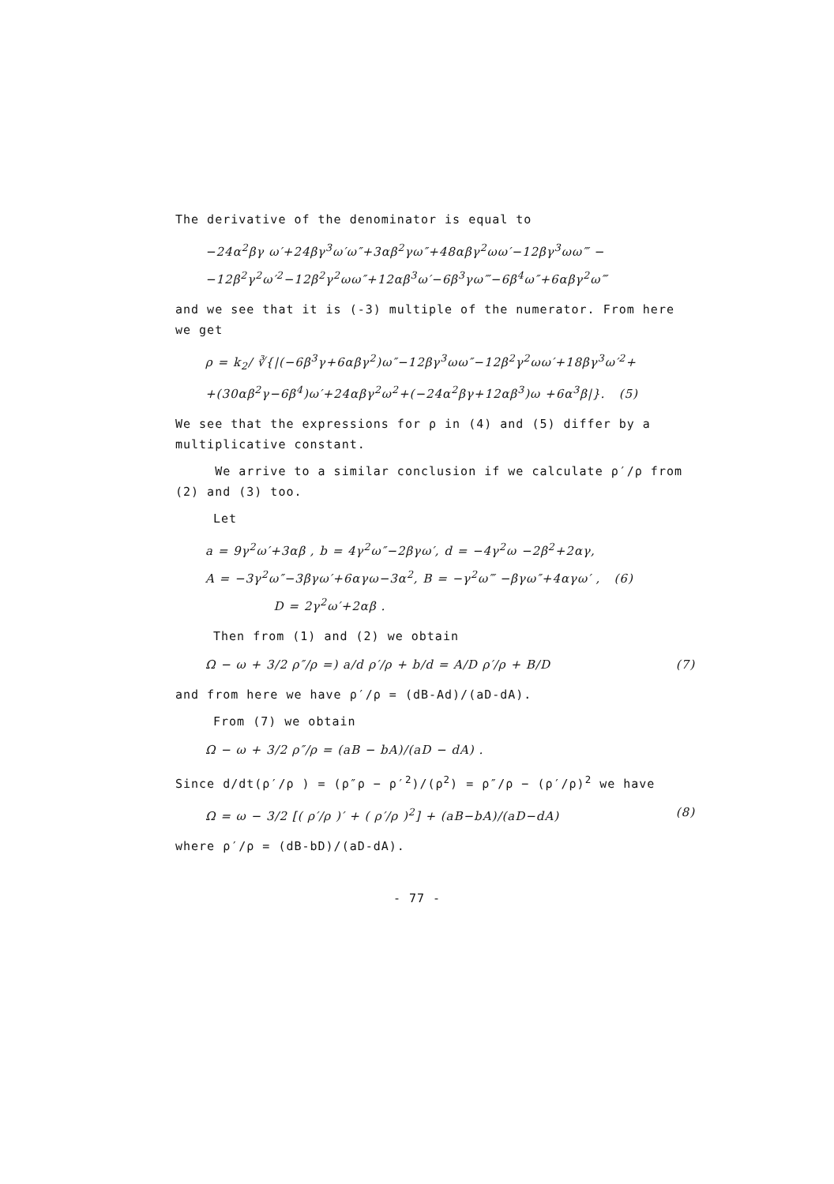The derivative of the denominator is equal to
−24α<sup>2</sup>βγ ω′+24βγ<sup>3</sup>ω′ω″+3αβ<sup>2</sup>γω″+48αβγ<sup>2</sup>ωω′−12βγ<sup>3</sup>ωω‴ −
−12β<sup>2</sup>γ<sup>2</sup>ω′<sup>2</sup>−12β<sup>2</sup>γ<sup>2</sup>ωω″+12αβ<sup>3</sup>ω′−6β<sup>3</sup>γω‴−6β<sup>4</sup>ω″+6αβγ<sup>2</sup>ω‴
and we see that it is (-3) multiple of the numerator. From here we get
ρ = k<sub>2</sub>/ ∛{|(−6β<sup>3</sup>γ+6αβγ<sup>2</sup>)ω″−12βγ<sup>3</sup>ωω″−12β<sup>2</sup>γ<sup>2</sup>ωω′+18βγ<sup>3</sup>ω′<sup>2</sup>+
+(30αβ<sup>2</sup>γ−6β<sup>4</sup>)ω′+24αβγ<sup>2</sup>ω<sup>2</sup>+(−24α<sup>2</sup>βγ+12αβ<sup>3</sup>)ω +6α<sup>3</sup>β|}. (5)
We see that the expressions for ρ in (4) and (5) differ by a multiplicative constant.
We arrive to a similar conclusion if we calculate ρ′/ρ from (2) and (3) too.
Let
a = 9γ<sup>2</sup>ω′+3αβ , b = 4γ<sup>2</sup>ω″−2βγω′, d = −4γ<sup>2</sup>ω −2β<sup>2</sup>+2αγ,
A = −3γ<sup>2</sup>ω″−3βγω′+6αγω−3α<sup>2</sup>, B = −γ<sup>2</sup>ω‴ −βγω″+4αγω′ , (6)
D = 2γ<sup>2</sup>ω′+2αβ .
Then from (1) and (2) we obtain
Ω − ω + 3/2 ρ″/ρ =) a/d ρ′/ρ + b/d = A/D ρ′/ρ + B/D (7)
and from here we have ρ′/ρ = (dB-Ad)/(aD-dA).
From (7) we obtain
Ω − ω + 3/2 ρ″/ρ = (aB − bA)/(aD − dA) .
Since d/dt(ρ′/ρ ) = (ρ″ρ − ρ′<sup>2</sup>)/(ρ<sup>2</sup>) = ρ″/ρ − (ρ′/ρ)<sup>2</sup> we have
Ω = ω − 3/2 [( ρ′/ρ )′ + ( ρ′/ρ )<sup>2</sup>] + (aB−bA)/(aD−dA) (8)
where ρ′/ρ = (dB-bD)/(aD-dA).
- 77 -